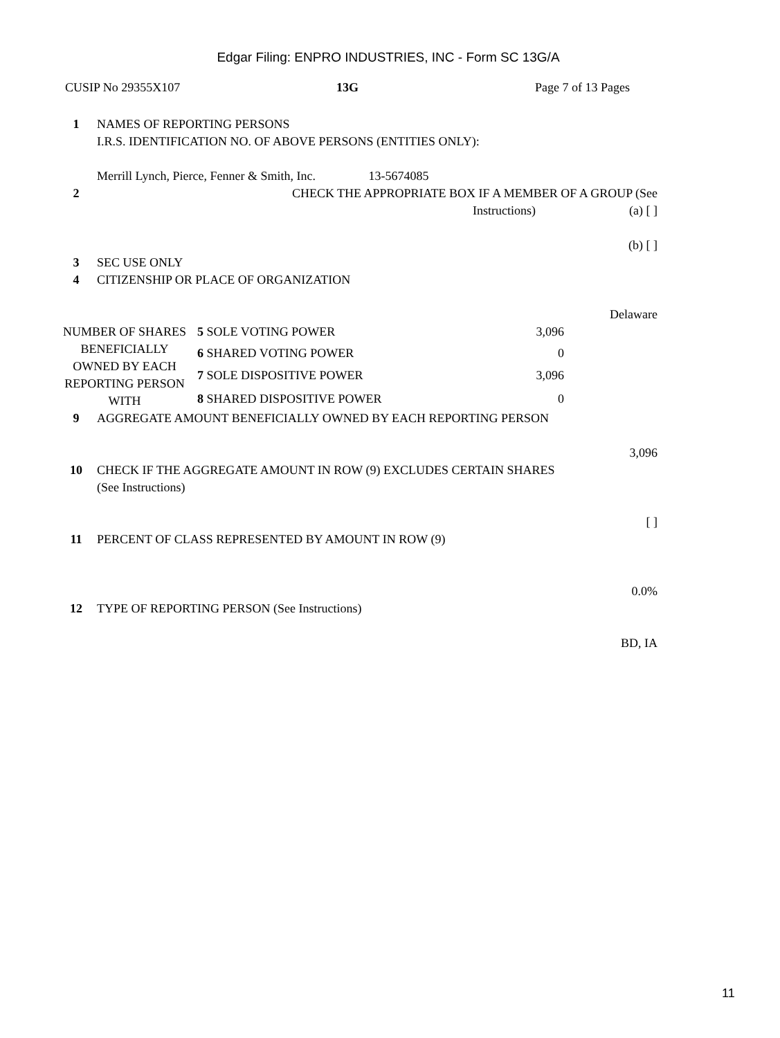Edgar Filing: ENPRO INDUSTRIES, INC - Form SC 13G/A
CUSIP No 29355X107 13G Page 7 of 13 Pages
| 1 | NAMES OF REPORTING PERSONS I.R.S. IDENTIFICATION NO. OF ABOVE PERSONS (ENTITIES ONLY): Merrill Lynch, Pierce, Fenner & Smith, Inc. 13-5674085 |
| 2 | CHECK THE APPROPRIATE BOX IF A MEMBER OF A GROUP (See Instructions) (a) [ ] (b) [ ] |
| 3 | SEC USE ONLY |
| 4 | CITIZENSHIP OR PLACE OF ORGANIZATION Delaware |
| NUMBER OF SHARES BENEFICIALLY OWNED BY EACH REPORTING PERSON WITH | 5 SOLE VOTING POWER | 3,096 |
| | 6 SHARED VOTING POWER | 0 |
| | 7 SOLE DISPOSITIVE POWER | 3,096 |
| | 8 SHARED DISPOSITIVE POWER | 0 |
| 9 | AGGREGATE AMOUNT BENEFICIALLY OWNED BY EACH REPORTING PERSON 3,096 |
| 10 | CHECK IF THE AGGREGATE AMOUNT IN ROW (9) EXCLUDES CERTAIN SHARES (See Instructions) [ ] |
| 11 | PERCENT OF CLASS REPRESENTED BY AMOUNT IN ROW (9) 0.0% |
| 12 | TYPE OF REPORTING PERSON (See Instructions) BD, IA |
11